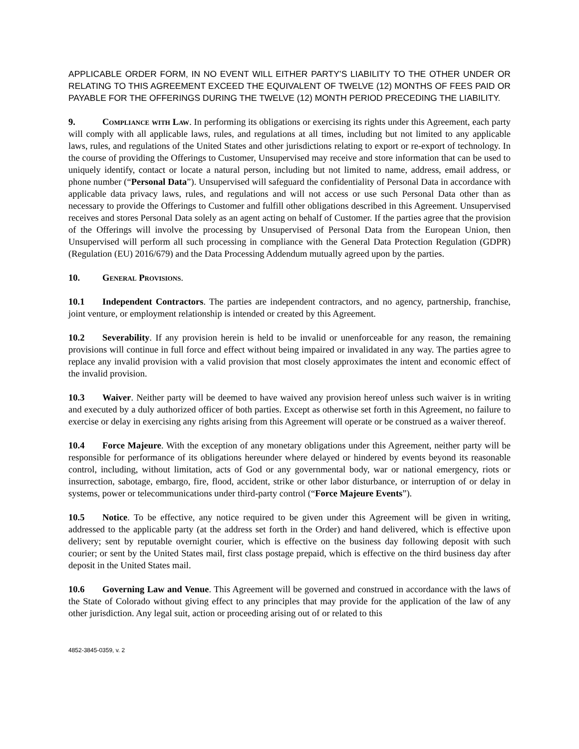APPLICABLE ORDER FORM, IN NO EVENT WILL EITHER PARTY’S LIABILITY TO THE OTHER UNDER OR RELATING TO THIS AGREEMENT EXCEED THE EQUIVALENT OF TWELVE (12) MONTHS OF FEES PAID OR PAYABLE FOR THE OFFERINGS DURING THE TWELVE (12) MONTH PERIOD PRECEDING THE LIABILITY.
9. Compliance with Law. In performing its obligations or exercising its rights under this Agreement, each party will comply with all applicable laws, rules, and regulations at all times, including but not limited to any applicable laws, rules, and regulations of the United States and other jurisdictions relating to export or re-export of technology. In the course of providing the Offerings to Customer, Unsupervised may receive and store information that can be used to uniquely identify, contact or locate a natural person, including but not limited to name, address, email address, or phone number (“Personal Data”). Unsupervised will safeguard the confidentiality of Personal Data in accordance with applicable data privacy laws, rules, and regulations and will not access or use such Personal Data other than as necessary to provide the Offerings to Customer and fulfill other obligations described in this Agreement. Unsupervised receives and stores Personal Data solely as an agent acting on behalf of Customer. If the parties agree that the provision of the Offerings will involve the processing by Unsupervised of Personal Data from the European Union, then Unsupervised will perform all such processing in compliance with the General Data Protection Regulation (GDPR) (Regulation (EU) 2016/679) and the Data Processing Addendum mutually agreed upon by the parties.
10. General Provisions.
10.1 Independent Contractors. The parties are independent contractors, and no agency, partnership, franchise, joint venture, or employment relationship is intended or created by this Agreement.
10.2 Severability. If any provision herein is held to be invalid or unenforceable for any reason, the remaining provisions will continue in full force and effect without being impaired or invalidated in any way. The parties agree to replace any invalid provision with a valid provision that most closely approximates the intent and economic effect of the invalid provision.
10.3 Waiver. Neither party will be deemed to have waived any provision hereof unless such waiver is in writing and executed by a duly authorized officer of both parties. Except as otherwise set forth in this Agreement, no failure to exercise or delay in exercising any rights arising from this Agreement will operate or be construed as a waiver thereof.
10.4 Force Majeure. With the exception of any monetary obligations under this Agreement, neither party will be responsible for performance of its obligations hereunder where delayed or hindered by events beyond its reasonable control, including, without limitation, acts of God or any governmental body, war or national emergency, riots or insurrection, sabotage, embargo, fire, flood, accident, strike or other labor disturbance, or interruption of or delay in systems, power or telecommunications under third-party control (“Force Majeure Events”).
10.5 Notice. To be effective, any notice required to be given under this Agreement will be given in writing, addressed to the applicable party (at the address set forth in the Order) and hand delivered, which is effective upon delivery; sent by reputable overnight courier, which is effective on the business day following deposit with such courier; or sent by the United States mail, first class postage prepaid, which is effective on the third business day after deposit in the United States mail.
10.6 Governing Law and Venue. This Agreement will be governed and construed in accordance with the laws of the State of Colorado without giving effect to any principles that may provide for the application of the law of any other jurisdiction. Any legal suit, action or proceeding arising out of or related to this
4852-3845-0359, v. 2